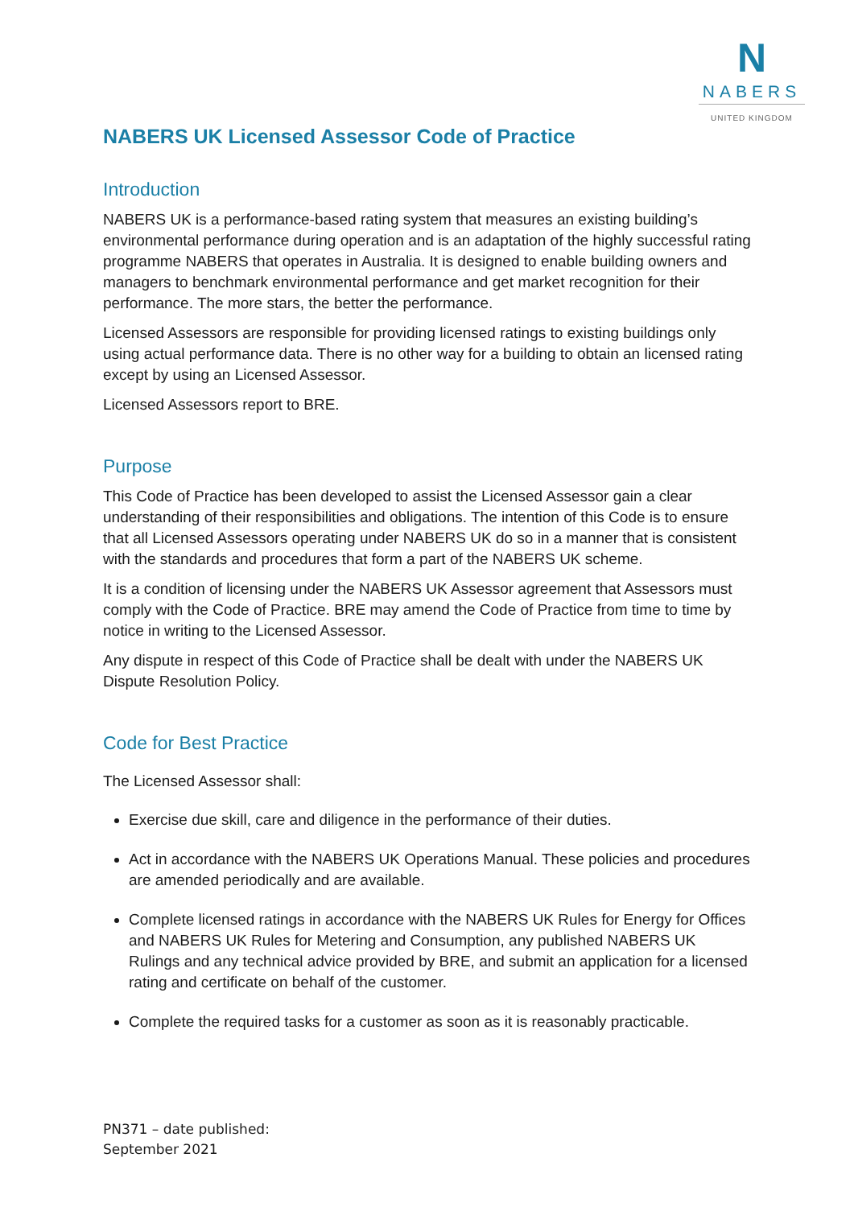N
NABERS
UNITED KINGDOM
NABERS UK Licensed Assessor Code of Practice
Introduction
NABERS UK is a performance-based rating system that measures an existing building’s environmental performance during operation and is an adaptation of the highly successful rating programme NABERS that operates in Australia. It is designed to enable building owners and managers to benchmark environmental performance and get market recognition for their performance. The more stars, the better the performance.
Licensed Assessors are responsible for providing licensed ratings to existing buildings only using actual performance data. There is no other way for a building to obtain an licensed rating except by using an Licensed Assessor.
Licensed Assessors report to BRE.
Purpose
This Code of Practice has been developed to assist the Licensed Assessor gain a clear understanding of their responsibilities and obligations. The intention of this Code is to ensure that all Licensed Assessors operating under NABERS UK do so in a manner that is consistent with the standards and procedures that form a part of the NABERS UK scheme.
It is a condition of licensing under the NABERS UK Assessor agreement that Assessors must comply with the Code of Practice. BRE may amend the Code of Practice from time to time by notice in writing to the Licensed Assessor.
Any dispute in respect of this Code of Practice shall be dealt with under the NABERS UK Dispute Resolution Policy.
Code for Best Practice
The Licensed Assessor shall:
Exercise due skill, care and diligence in the performance of their duties.
Act in accordance with the NABERS UK Operations Manual. These policies and procedures are amended periodically and are available.
Complete licensed ratings in accordance with the NABERS UK Rules for Energy for Offices and NABERS UK Rules for Metering and Consumption, any published NABERS UK Rulings and any technical advice provided by BRE, and submit an application for a licensed rating and certificate on behalf of the customer.
Complete the required tasks for a customer as soon as it is reasonably practicable.
PN371 – date published:
September 2021